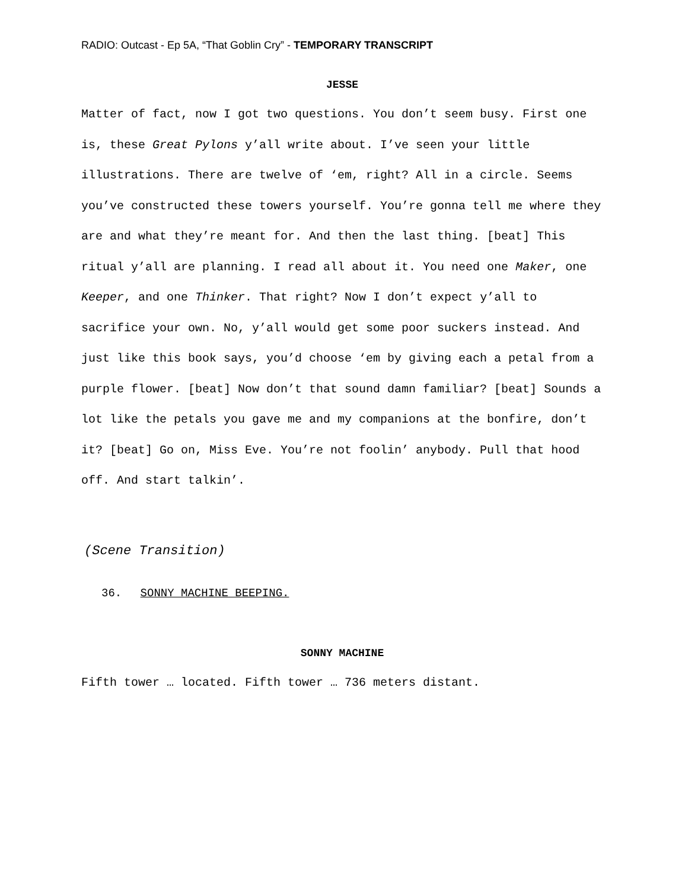RADIO: Outcast - Ep 5A, “That Goblin Cry” - TEMPORARY TRANSCRIPT
JESSE
Matter of fact, now I got two questions. You don’t seem busy. First one is, these Great Pylons y’all write about. I’ve seen your little illustrations. There are twelve of ‘em, right? All in a circle. Seems you’ve constructed these towers yourself. You’re gonna tell me where they are and what they’re meant for. And then the last thing. [beat] This ritual y’all are planning. I read all about it. You need one Maker, one Keeper, and one Thinker. That right? Now I don’t expect y’all to sacrifice your own. No, y’all would get some poor suckers instead. And just like this book says, you’d choose ‘em by giving each a petal from a purple flower. [beat] Now don’t that sound damn familiar? [beat] Sounds a lot like the petals you gave me and my companions at the bonfire, don’t it? [beat] Go on, Miss Eve. You’re not foolin’ anybody. Pull that hood off. And start talkin’.
(Scene Transition)
36. SONNY MACHINE BEEPING.
SONNY MACHINE
Fifth tower … located. Fifth tower … 736 meters distant.